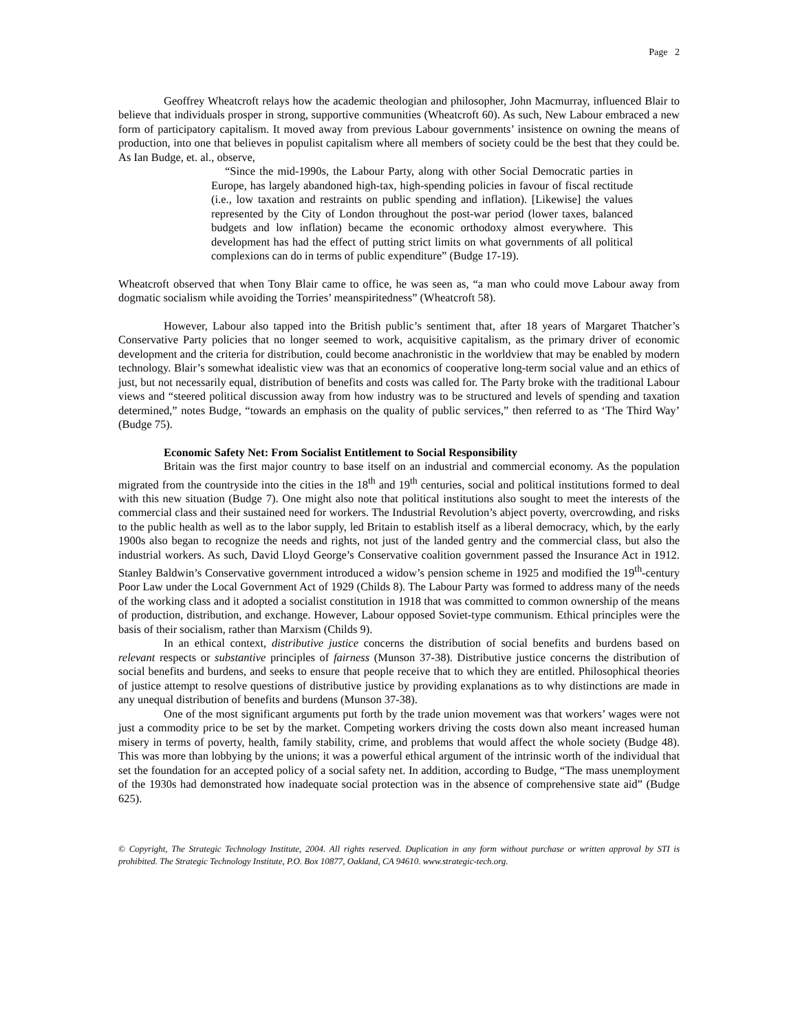Page 2
Geoffrey Wheatcroft relays how the academic theologian and philosopher, John Macmurray, influenced Blair to believe that individuals prosper in strong, supportive communities (Wheatcroft 60). As such, New Labour embraced a new form of participatory capitalism. It moved away from previous Labour governments’ insistence on owning the means of production, into one that believes in populist capitalism where all members of society could be the best that they could be. As Ian Budge, et. al., observe,
“Since the mid-1990s, the Labour Party, along with other Social Democratic parties in Europe, has largely abandoned high-tax, high-spending policies in favour of fiscal rectitude (i.e., low taxation and restraints on public spending and inflation). [Likewise] the values represented by the City of London throughout the post-war period (lower taxes, balanced budgets and low inflation) became the economic orthodoxy almost everywhere. This development has had the effect of putting strict limits on what governments of all political complexions can do in terms of public expenditure” (Budge 17-19).
Wheatcroft observed that when Tony Blair came to office, he was seen as, “a man who could move Labour away from dogmatic socialism while avoiding the Torries’ meanspiritedness” (Wheatcroft 58).
However, Labour also tapped into the British public’s sentiment that, after 18 years of Margaret Thatcher’s Conservative Party policies that no longer seemed to work, acquisitive capitalism, as the primary driver of economic development and the criteria for distribution, could become anachronistic in the worldview that may be enabled by modern technology. Blair’s somewhat idealistic view was that an economics of cooperative long-term social value and an ethics of just, but not necessarily equal, distribution of benefits and costs was called for. The Party broke with the traditional Labour views and “steered political discussion away from how industry was to be structured and levels of spending and taxation determined,” notes Budge, “towards an emphasis on the quality of public services,” then referred to as ‘The Third Way’ (Budge 75).
Economic Safety Net: From Socialist Entitlement to Social Responsibility
Britain was the first major country to base itself on an industrial and commercial economy. As the population migrated from the countryside into the cities in the 18<sup>th</sup> and 19<sup>th</sup> centuries, social and political institutions formed to deal with this new situation (Budge 7). One might also note that political institutions also sought to meet the interests of the commercial class and their sustained need for workers. The Industrial Revolution’s abject poverty, overcrowding, and risks to the public health as well as to the labor supply, led Britain to establish itself as a liberal democracy, which, by the early 1900s also began to recognize the needs and rights, not just of the landed gentry and the commercial class, but also the industrial workers. As such, David Lloyd George’s Conservative coalition government passed the Insurance Act in 1912. Stanley Baldwin’s Conservative government introduced a widow’s pension scheme in 1925 and modified the 19<sup>th</sup>-century Poor Law under the Local Government Act of 1929 (Childs 8). The Labour Party was formed to address many of the needs of the working class and it adopted a socialist constitution in 1918 that was committed to common ownership of the means of production, distribution, and exchange. However, Labour opposed Soviet-type communism. Ethical principles were the basis of their socialism, rather than Marxism (Childs 9).
In an ethical context, distributive justice concerns the distribution of social benefits and burdens based on relevant respects or substantive principles of fairness (Munson 37-38). Distributive justice concerns the distribution of social benefits and burdens, and seeks to ensure that people receive that to which they are entitled. Philosophical theories of justice attempt to resolve questions of distributive justice by providing explanations as to why distinctions are made in any unequal distribution of benefits and burdens (Munson 37-38).
One of the most significant arguments put forth by the trade union movement was that workers’ wages were not just a commodity price to be set by the market. Competing workers driving the costs down also meant increased human misery in terms of poverty, health, family stability, crime, and problems that would affect the whole society (Budge 48). This was more than lobbying by the unions; it was a powerful ethical argument of the intrinsic worth of the individual that set the foundation for an accepted policy of a social safety net. In addition, according to Budge, “The mass unemployment of the 1930s had demonstrated how inadequate social protection was in the absence of comprehensive state aid” (Budge 625).
© Copyright, The Strategic Technology Institute, 2004. All rights reserved. Duplication in any form without purchase or written approval by STI is prohibited. The Strategic Technology Institute, P.O. Box 10877, Oakland, CA 94610. www.strategic-tech.org.